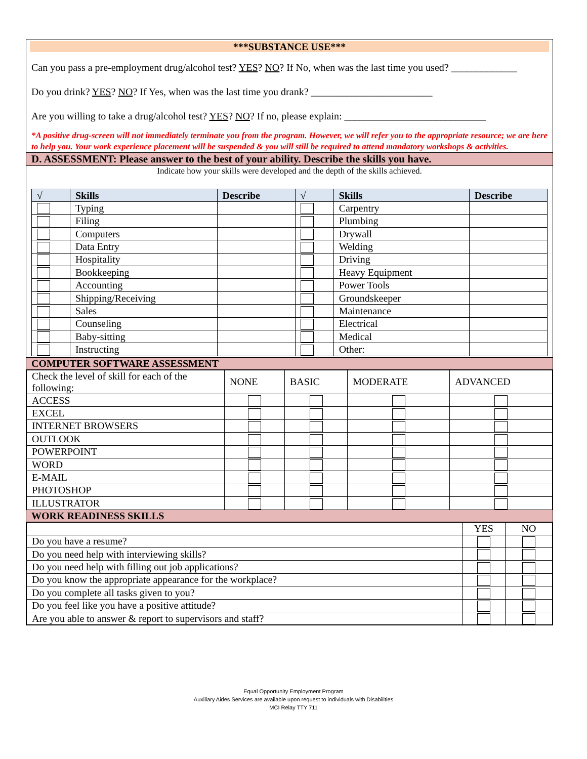***SUBSTANCE USE***
Can you pass a pre-employment drug/alcohol test? YES? NO? If No, when was the last time you used? _____________
Do you drink? YES? NO? If Yes, when was the last time you drank? ________________________
Are you willing to take a drug/alcohol test? YES? NO? If no, please explain: ____________________________
*A positive drug-screen will not immediately terminate you from the program. However, we will refer you to the appropriate resource; we are here to help you. Your work experience placement will be suspended & you will still be required to attend mandatory workshops & activities.
D. ASSESSMENT: Please answer to the best of your ability. Describe the skills you have.
Indicate how your skills were developed and the depth of the skills achieved.
| √ | Skills | Describe | √ | Skills | Describe |
| --- | --- | --- | --- | --- | --- |
| | Typing | | | Carpentry | |
| | Filing | | | Plumbing | |
| | Computers | | | Drywall | |
| | Data Entry | | | Welding | |
| | Hospitality | | | Driving | |
| | Bookkeeping | | | Heavy Equipment | |
| | Accounting | | | Power Tools | |
| | Shipping/Receiving | | | Groundskeeper | |
| | Sales | | | Maintenance | |
| | Counseling | | | Electrical | |
| | Baby-sitting | | | Medical | |
| | Instructing | | | Other: | |
COMPUTER SOFTWARE ASSESSMENT
| Check the level of skill for each of the following: | NONE | BASIC | MODERATE | ADVANCED |
| ACCESS | | | | |
| EXCEL | | | | |
| INTERNET BROWSERS | | | | |
| OUTLOOK | | | | |
| POWERPOINT | | | | |
| WORD | | | | |
| E-MAIL | | | | |
| PHOTOSHOP | | | | |
| ILLUSTRATOR | | | | |
WORK READINESS SKILLS
| | YES | NO |
| Do you have a resume? | | |
| Do you need help with interviewing skills? | | |
| Do you need help with filling out job applications? | | |
| Do you know the appropriate appearance for the workplace? | | |
| Do you complete all tasks given to you? | | |
| Do you feel like you have a positive attitude? | | |
| Are you able to answer & report to supervisors and staff? | | |
Equal Opportunity Employment Program
Auxiliary Aides Services are available upon request to individuals with Disabilities
MCI Relay TTY 711